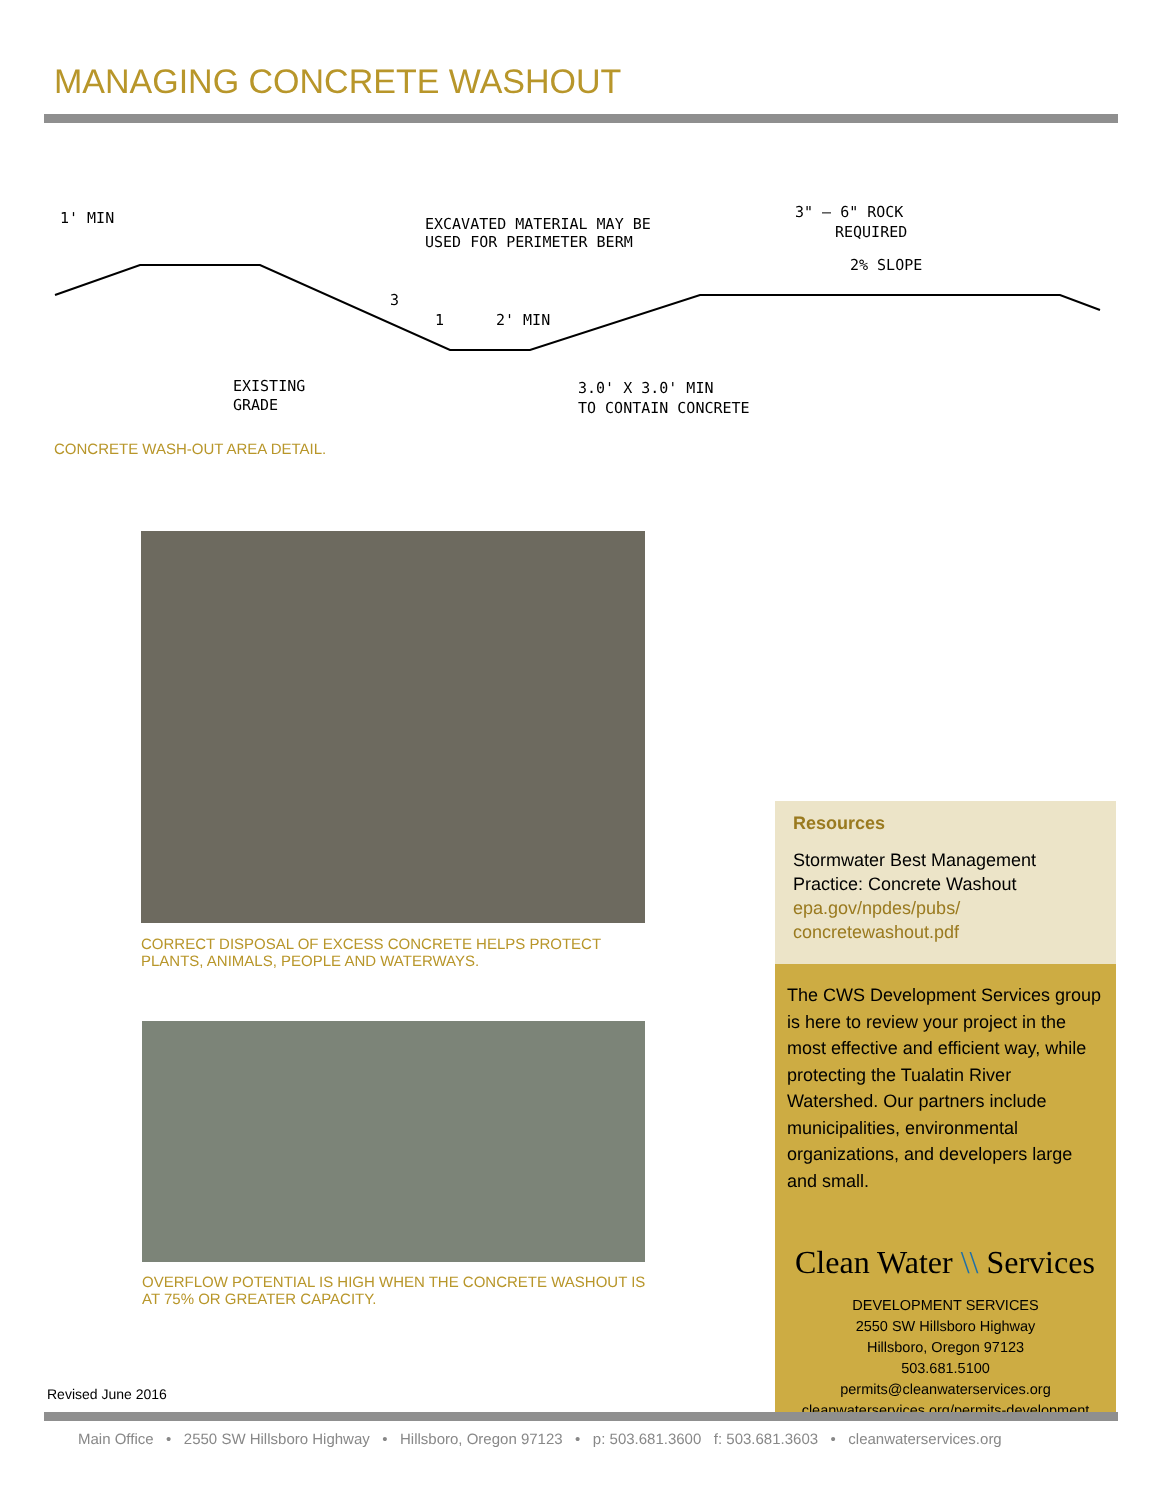MANAGING CONCRETE WASHOUT
1' MIN
EXCAVATED MATERIAL MAY BE
USED FOR PERIMETER BERM
3" – 6" ROCK
REQUIRED
2% SLOPE
3
1
2' MIN
EXISTING
GRADE
3.0' X 3.0' MIN
TO CONTAIN CONCRETE
CONCRETE WASH-OUT AREA DETAIL.
CORRECT DISPOSAL OF EXCESS CONCRETE HELPS PROTECT PLANTS, ANIMALS, PEOPLE AND WATERWAYS.
OVERFLOW POTENTIAL IS HIGH WHEN THE CONCRETE WASHOUT IS AT 75% OR GREATER CAPACITY.
Revised June 2016
Resources
Stormwater Best Management Practice: Concrete Washout
epa.gov/npdes/pubs/
concretewashout.pdf
The CWS Development Services group is here to review your project in the most effective and efficient way, while protecting the Tualatin River Watershed. Our partners include municipalities, environmental organizations, and developers large and small.
Clean Water \\ Services
DEVELOPMENT SERVICES
2550 SW Hillsboro Highway
Hillsboro, Oregon 97123
503.681.5100
permits@cleanwaterservices.org
cleanwaterservices.org/permits-development
Main Office • 2550 SW Hillsboro Highway • Hillsboro, Oregon 97123 • p: 503.681.3600 f: 503.681.3603 • cleanwaterservices.org